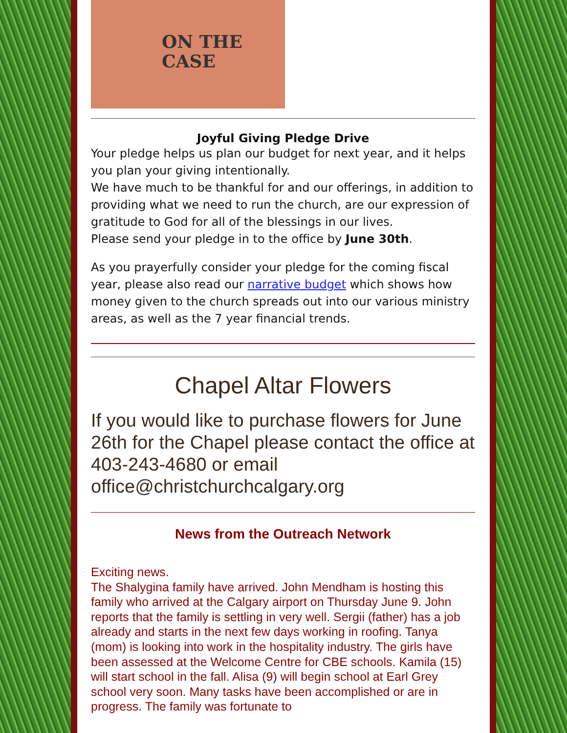ON THE
CASE
Joyful Giving Pledge Drive
Your pledge helps us plan our budget for next year, and it helps you plan your giving intentionally.
We have much to be thankful for and our offerings, in addition to providing what we need to run the church, are our expression of gratitude to God for all of the blessings in our lives.
Please send your pledge in to the office by June 30th.
As you prayerfully consider your pledge for the coming fiscal year, please also read our narrative budget which shows how money given to the church spreads out into our various ministry areas, as well as the 7 year financial trends.
Chapel Altar Flowers
If you would like to purchase flowers for June 26th for the Chapel please contact the office at 403-243-4680 or email office@christchurchcalgary.org
News from the Outreach Network
Exciting news.
The Shalygina family have arrived. John Mendham is hosting this family who arrived at the Calgary airport on Thursday June 9. John reports that the family is settling in very well. Sergii (father) has a job already and starts in the next few days working in roofing. Tanya (mom) is looking into work in the hospitality industry. The girls have been assessed at the Welcome Centre for CBE schools. Kamila (15) will start school in the fall. Alisa (9) will begin school at Earl Grey school very soon. Many tasks have been accomplished or are in progress. The family was fortunate to